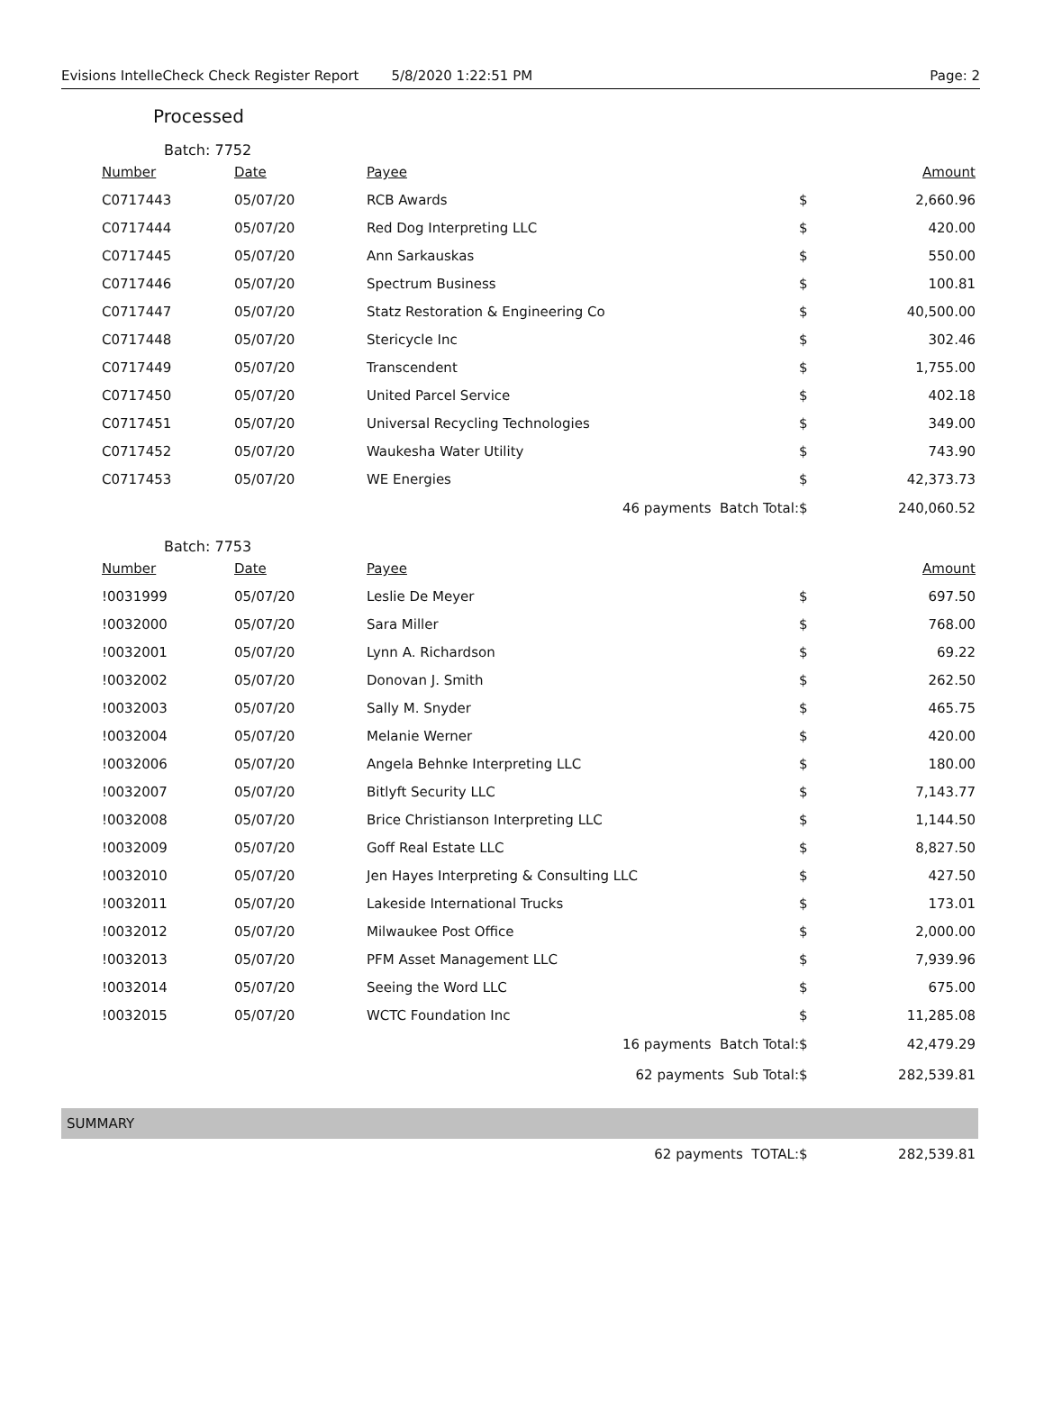Evisions IntelleCheck Check Register Report 5/8/2020 1:22:51 PM Page: 2
Processed
Batch: 7752
| Number | Date | Payee | | Amount |
| --- | --- | --- | --- | --- |
| C0717443 | 05/07/20 | RCB Awards | $ | 2,660.96 |
| C0717444 | 05/07/20 | Red Dog Interpreting LLC | $ | 420.00 |
| C0717445 | 05/07/20 | Ann Sarkauskas | $ | 550.00 |
| C0717446 | 05/07/20 | Spectrum Business | $ | 100.81 |
| C0717447 | 05/07/20 | Statz Restoration & Engineering Co | $ | 40,500.00 |
| C0717448 | 05/07/20 | Stericycle Inc | $ | 302.46 |
| C0717449 | 05/07/20 | Transcendent | $ | 1,755.00 |
| C0717450 | 05/07/20 | United Parcel Service | $ | 402.18 |
| C0717451 | 05/07/20 | Universal Recycling Technologies | $ | 349.00 |
| C0717452 | 05/07/20 | Waukesha Water Utility | $ | 743.90 |
| C0717453 | 05/07/20 | WE Energies | $ | 42,373.73 |
| | | 46 payments Batch Total: | $ | 240,060.52 |
Batch: 7753
| Number | Date | Payee | | Amount |
| --- | --- | --- | --- | --- |
| !0031999 | 05/07/20 | Leslie De Meyer | $ | 697.50 |
| !0032000 | 05/07/20 | Sara Miller | $ | 768.00 |
| !0032001 | 05/07/20 | Lynn A. Richardson | $ | 69.22 |
| !0032002 | 05/07/20 | Donovan J. Smith | $ | 262.50 |
| !0032003 | 05/07/20 | Sally M. Snyder | $ | 465.75 |
| !0032004 | 05/07/20 | Melanie Werner | $ | 420.00 |
| !0032006 | 05/07/20 | Angela Behnke Interpreting LLC | $ | 180.00 |
| !0032007 | 05/07/20 | Bitlyft Security LLC | $ | 7,143.77 |
| !0032008 | 05/07/20 | Brice Christianson Interpreting LLC | $ | 1,144.50 |
| !0032009 | 05/07/20 | Goff Real Estate LLC | $ | 8,827.50 |
| !0032010 | 05/07/20 | Jen Hayes Interpreting & Consulting LLC | $ | 427.50 |
| !0032011 | 05/07/20 | Lakeside International Trucks | $ | 173.01 |
| !0032012 | 05/07/20 | Milwaukee Post Office | $ | 2,000.00 |
| !0032013 | 05/07/20 | PFM Asset Management LLC | $ | 7,939.96 |
| !0032014 | 05/07/20 | Seeing the Word LLC | $ | 675.00 |
| !0032015 | 05/07/20 | WCTC Foundation Inc | $ | 11,285.08 |
| | | 16 payments Batch Total: | $ | 42,479.29 |
| | | 62 payments Sub Total: | $ | 282,539.81 |
SUMMARY
| | | 62 payments TOTAL: | $ | 282,539.81 |